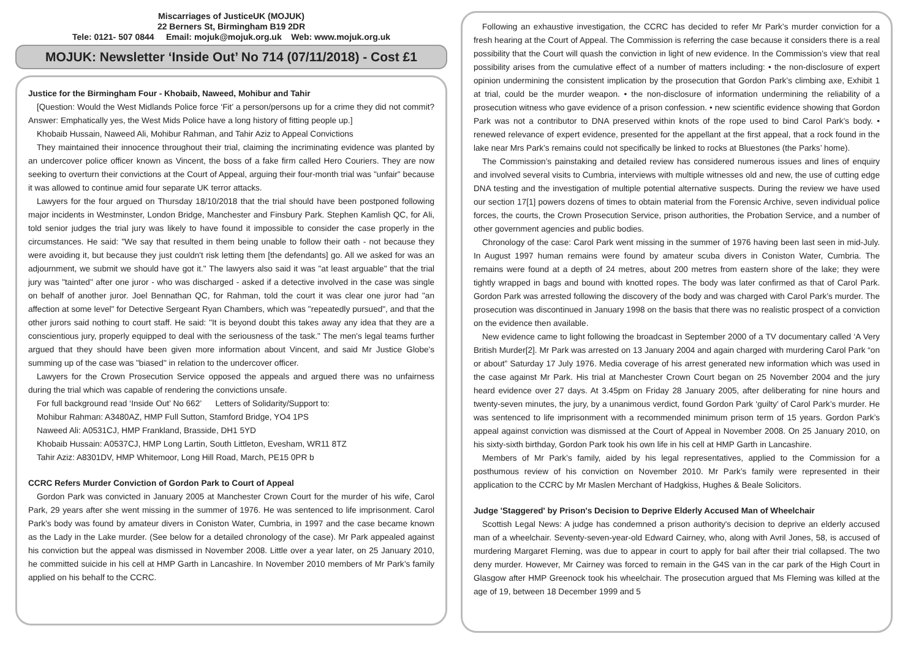Miscarriages of JusticeUK (MOJUK)
22 Berners St, Birmingham B19 2DR
Tele: 0121- 507 0844 Email: mojuk@mojuk.org.uk Web: www.mojuk.org.uk
MOJUK: Newsletter ‘Inside Out’ No 714 (07/11/2018) - Cost £1
Justice for the Birmingham Four - Khobaib, Naweed, Mohibur and Tahir
[Question: Would the West Midlands Police force ‘Fit’ a person/persons up for a crime they did not commit? Answer: Emphatically yes, the West Mids Police have a long history of fitting people up.]
Khobaib Hussain, Naweed Ali, Mohibur Rahman, and Tahir Aziz to Appeal Convictions
They maintained their innocence throughout their trial, claiming the incriminating evidence was planted by an undercover police officer known as Vincent, the boss of a fake firm called Hero Couriers. They are now seeking to overturn their convictions at the Court of Appeal, arguing their four-month trial was "unfair" because it was allowed to continue amid four separate UK terror attacks.
Lawyers for the four argued on Thursday 18/10/2018 that the trial should have been postponed following major incidents in Westminster, London Bridge, Manchester and Finsbury Park. Stephen Kamlish QC, for Ali, told senior judges the trial jury was likely to have found it impossible to consider the case properly in the circumstances. He said: "We say that resulted in them being unable to follow their oath - not because they were avoiding it, but because they just couldn't risk letting them [the defendants] go. All we asked for was an adjournment, we submit we should have got it." The lawyers also said it was "at least arguable" that the trial jury was "tainted" after one juror - who was discharged - asked if a detective involved in the case was single on behalf of another juror. Joel Bennathan QC, for Rahman, told the court it was clear one juror had "an affection at some level" for Detective Sergeant Ryan Chambers, which was "repeatedly pursued", and that the other jurors said nothing to court staff. He said: "It is beyond doubt this takes away any idea that they are a conscientious jury, properly equipped to deal with the seriousness of the task." The men's legal teams further argued that they should have been given more information about Vincent, and said Mr Justice Globe's summing up of the case was "biased" in relation to the undercover officer.
Lawyers for the Crown Prosecution Service opposed the appeals and argued there was no unfairness during the trial which was capable of rendering the convictions unsafe.
For full background read ‘Inside Out’ No 662’ Letters of Solidarity/Support to:
Mohibur Rahman: A3480AZ, HMP Full Sutton, Stamford Bridge, YO4 1PS
Naweed Ali: A0531CJ, HMP Frankland, Brasside, DH1 5YD
Khobaib Hussain: A0537CJ, HMP Long Lartin, South Littleton, Evesham, WR11 8TZ
Tahir Aziz: A8301DV, HMP Whitemoor, Long Hill Road, March, PE15 0PR b
CCRC Refers Murder Conviction of Gordon Park to Court of Appeal
Gordon Park was convicted in January 2005 at Manchester Crown Court for the murder of his wife, Carol Park, 29 years after she went missing in the summer of 1976. He was sentenced to life imprisonment. Carol Park’s body was found by amateur divers in Coniston Water, Cumbria, in 1997 and the case became known as the Lady in the Lake murder. (See below for a detailed chronology of the case). Mr Park appealed against his conviction but the appeal was dismissed in November 2008. Little over a year later, on 25 January 2010, he committed suicide in his cell at HMP Garth in Lancashire. In November 2010 members of Mr Park’s family applied on his behalf to the CCRC.
Following an exhaustive investigation, the CCRC has decided to refer Mr Park’s murder conviction for a fresh hearing at the Court of Appeal. The Commission is referring the case because it considers there is a real possibility that the Court will quash the conviction in light of new evidence. In the Commission’s view that real possibility arises from the cumulative effect of a number of matters including: • the non-disclosure of expert opinion undermining the consistent implication by the prosecution that Gordon Park’s climbing axe, Exhibit 1 at trial, could be the murder weapon. • the non-disclosure of information undermining the reliability of a prosecution witness who gave evidence of a prison confession. • new scientific evidence showing that Gordon Park was not a contributor to DNA preserved within knots of the rope used to bind Carol Park’s body. • renewed relevance of expert evidence, presented for the appellant at the first appeal, that a rock found in the lake near Mrs Park’s remains could not specifically be linked to rocks at Bluestones (the Parks’ home).
The Commission’s painstaking and detailed review has considered numerous issues and lines of enquiry and involved several visits to Cumbria, interviews with multiple witnesses old and new, the use of cutting edge DNA testing and the investigation of multiple potential alternative suspects. During the review we have used our section 17[1] powers dozens of times to obtain material from the Forensic Archive, seven individual police forces, the courts, the Crown Prosecution Service, prison authorities, the Probation Service, and a number of other government agencies and public bodies.
Chronology of the case: Carol Park went missing in the summer of 1976 having been last seen in mid-July. In August 1997 human remains were found by amateur scuba divers in Coniston Water, Cumbria. The remains were found at a depth of 24 metres, about 200 metres from eastern shore of the lake; they were tightly wrapped in bags and bound with knotted ropes. The body was later confirmed as that of Carol Park. Gordon Park was arrested following the discovery of the body and was charged with Carol Park’s murder. The prosecution was discontinued in January 1998 on the basis that there was no realistic prospect of a conviction on the evidence then available.
New evidence came to light following the broadcast in September 2000 of a TV documentary called ‘A Very British Murder[2]. Mr Park was arrested on 13 January 2004 and again charged with murdering Carol Park “on or about” Saturday 17 July 1976. Media coverage of his arrest generated new information which was used in the case against Mr Park. His trial at Manchester Crown Court began on 25 November 2004 and the jury heard evidence over 27 days. At 3.45pm on Friday 28 January 2005, after deliberating for nine hours and twenty-seven minutes, the jury, by a unanimous verdict, found Gordon Park ‘guilty’ of Carol Park’s murder. He was sentenced to life imprisonment with a recommended minimum prison term of 15 years. Gordon Park’s appeal against conviction was dismissed at the Court of Appeal in November 2008. On 25 January 2010, on his sixty-sixth birthday, Gordon Park took his own life in his cell at HMP Garth in Lancashire.
Members of Mr Park’s family, aided by his legal representatives, applied to the Commission for a posthumous review of his conviction on November 2010. Mr Park’s family were represented in their application to the CCRC by Mr Maslen Merchant of Hadgkiss, Hughes & Beale Solicitors.
Judge 'Staggered' by Prison's Decision to Deprive Elderly Accused Man of Wheelchair
Scottish Legal News: A judge has condemned a prison authority's decision to deprive an elderly accused man of a wheelchair. Seventy-seven-year-old Edward Cairney, who, along with Avril Jones, 58, is accused of murdering Margaret Fleming, was due to appear in court to apply for bail after their trial collapsed. The two deny murder. However, Mr Cairney was forced to remain in the G4S van in the car park of the High Court in Glasgow after HMP Greenock took his wheelchair. The prosecution argued that Ms Fleming was killed at the age of 19, between 18 December 1999 and 5